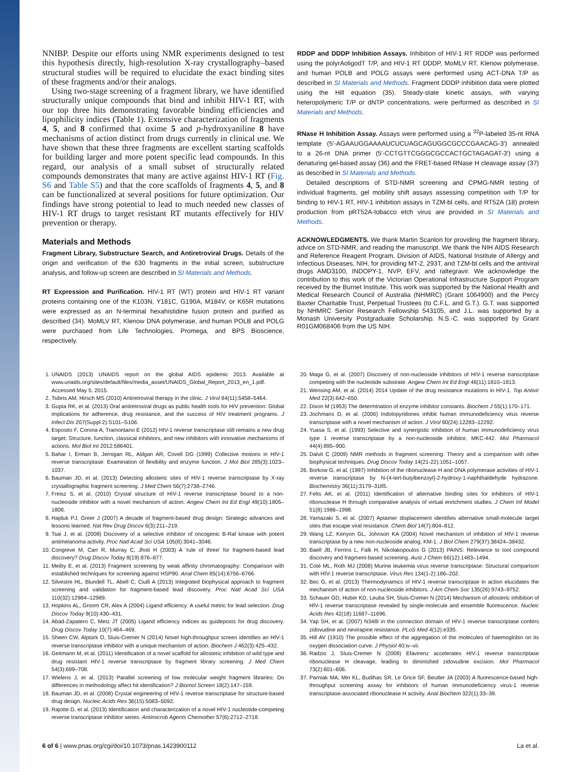NNIBP. Despite our efforts using NMR experiments designed to test this hypothesis directly, high-resolution X-ray crystallography–based structural studies will be required to elucidate the exact binding sites of these fragments and/or their analogs.
Using two-stage screening of a fragment library, we have identified structurally unique compounds that bind and inhibit HIV-1 RT, with our top three hits demonstrating favorable binding efficiencies and lipophilicity indices (Table 1). Extensive characterization of fragments 4, 5, and 8 confirmed that oxime 5 and p-hydroxyaniline 8 have mechanisms of action distinct from drugs currently in clinical use. We have shown that these three fragments are excellent starting scaffolds for building larger and more potent specific lead compounds. In this regard, our analysis of a small subset of structurally related compounds demonstrates that many are active against HIV-1 RT (Fig. S6 and Table S5) and that the core scaffolds of fragments 4, 5, and 8 can be functionalized at several positions for future optimization. Our findings have strong potential to lead to much needed new classes of HIV-1 RT drugs to target resistant RT mutants effectively for HIV prevention or therapy.
Materials and Methods
Fragment Library, Substructure Search, and Antiretroviral Drugs. Details of the origin and verification of the 630 fragments in the initial screen, substructure analysis, and follow-up screen are described in SI Materials and Methods.
RT Expression and Purification. HIV-1 RT (WT) protein and HIV-1 RT variant proteins containing one of the K103N, Y181C, G190A, M184V, or K65R mutations were expressed as an N-terminal hexahistidine fusion protein and purified as described (34). MoMLV RT, Klenow DNA polymerase, and human POLB and POLG were purchased from Life Technologies, Promega, and BPS Bioscience, respectively.
RDDP and DDDP Inhibition Assays. Inhibition of HIV-1 RT RDDP was performed using the polyrAoligodT T/P, and HIV-1 RT DDDP, MoMLV RT, Klenow polymerase, and human POLB and POLG assays were performed using ACT-DNA T/P as described in SI Materials and Methods. Fragment DDDP inhibition data were plotted using the Hill equation (35). Steady-state kinetic assays, with varying heteropolymeric T/P or dNTP concentrations, were performed as described in SI Materials and Methods.
RNase H Inhibition Assay. Assays were performed using a <sup>32</sup>P-labeled 35-nt RNA template (5′-AGAAUGGAAAAUCUCUAGCAGUGGCGCCCGAACAG-3′) annealed to a 26-nt DNA primer (5′-CCTGTTCGGGCGCCACTGCTAGAGAT-3′) using a denaturing gel-based assay (36) and the FRET-based RNase H cleavage assay (37) as described in SI Materials and Methods.
Detailed descriptions of STD-NMR screening and CPMG-NMR testing of individual fragments, gel mobility shift assays assessing competition with T/P for binding to HIV-1 RT, HIV-1 inhibition assays in TZM-bl cells, and RT52A (18) protein production from pRT52A-tobacco etch virus are provided in SI Materials and Methods.
ACKNOWLEDGMENTS. We thank Martin Scanlon for providing the fragment library, advice on STD-NMR, and reading the manuscript. We thank the NIH AIDS Research and Reference Reagent Program, Division of AIDS, National Institute of Allergy and Infectious Diseases, NIH, for providing MT-2, 293T, and TZM-bl cells and the antiviral drugs AMD3100, INDOPY-1, NVP, EFV, and raltegravir. We acknowledge the contribution to this work of the Victorian Operational Infrastructure Support Program received by the Burnet Institute. This work was supported by the National Health and Medical Research Council of Australia (NHMRC) (Grant 1064900) and the Percy Baxter Charitable Trust, Perpetual Trustees (to C.F.L. and G.T.). G.T. was supported by NHMRC Senior Research Fellowship 543105, and J.L. was supported by a Monash University Postgraduate Scholarship. N.S.-C. was supported by Grant R01GM068406 from the US NIH.
1. UNAIDS (2013) UNAIDS report on the global AIDS epidemic 2013. Available at www.unaids.org/sites/default/files/media_asset/UNAIDS_Global_Report_2013_en_1.pdf. Accessed May 5, 2015.
2. Tsibris AM, Hirsch MS (2010) Antiretroviral therapy in the clinic. J Virol 84(11):5458–5464.
3. Gupta RK, et al. (2013) Oral antiretroviral drugs as public health tools for HIV prevention: Global implications for adherence, drug resistance, and the success of HIV treatment programs. J Infect Dis 207(Suppl 2):S101–S106.
4. Esposito F, Corona A, Tramontano E (2012) HIV-1 reverse transcriptase still remains a new drug target: Structure, function, classical inhibitors, and new inhibitors with innovative mechanisms of actions. Mol Biol Int 2012:586401.
5. Bahar I, Erman B, Jernigan RL, Atilgan AR, Covell DG (1999) Collective motions in HIV-1 reverse transcriptase: Examination of flexibility and enzyme function. J Mol Biol 285(3):1023–1037.
6. Bauman JD, et al. (2013) Detecting allosteric sites of HIV-1 reverse transcriptase by X-ray crystallographic fragment screening. J Med Chem 56(7):2738–2746.
7. Freisz S, et al. (2010) Crystal structure of HIV-1 reverse transcriptase bound to a non-nucleoside inhibitor with a novel mechanism of action. Angew Chem Int Ed Engl 49(10):1805–1808.
8. Hajduk PJ, Greer J (2007) A decade of fragment-based drug design: Strategic advances and lessons learned. Nat Rev Drug Discov 6(3):211–219.
9. Tsai J, et al. (2008) Discovery of a selective inhibitor of oncogenic B-Raf kinase with potent antimelanoma activity. Proc Natl Acad Sci USA 105(8):3041–3046.
10. Congreve M, Carr R, Murray C, Jhoti H (2003) A ‘rule of three’ for fragment-based lead discovery? Drug Discov Today 8(19):876–877.
11. Meiby E, et al. (2013) Fragment screening by weak affinity chromatography: Comparison with established techniques for screening against HSP90. Anal Chem 85(14):6756–6766.
12. Silvestre HL, Blundell TL, Abell C, Ciulli A (2013) Integrated biophysical approach to fragment screening and validation for fragment-based lead discovery. Proc Natl Acad Sci USA 110(32):12984–12989.
13. Hopkins AL, Groom CR, Alex A (2004) Ligand efficiency: A useful metric for lead selection. Drug Discov Today 9(10):430–431.
14. Abad-Zapatero C, Metz JT (2005) Ligand efficiency indices as guideposts for drug discovery. Drug Discov Today 10(7):464–469.
15. Sheen CW, Alptürk O, Sluis-Cremer N (2014) Novel high-throughput screen identifies an HIV-1 reverse transcriptase inhibitor with a unique mechanism of action. Biochem J 462(3):425–432.
16. Geitmann M, et al. (2011) Identification of a novel scaffold for allosteric inhibition of wild type and drug resistant HIV-1 reverse transcriptase by fragment library screening. J Med Chem 54(3):699–708.
17. Wielens J, et al. (2013) Parallel screening of low molecular weight fragment libraries: Do differences in methodology affect hit identification? J Biomol Screen 18(2):147–159.
18. Bauman JD, et al. (2008) Crystal engineering of HIV-1 reverse transcriptase for structure-based drug design. Nucleic Acids Res 36(15):5083–5092.
19. Rajotte D, et al. (2013) Identification and characterization of a novel HIV-1 nucleotide-competing reverse transcriptase inhibitor series. Antimicrob Agents Chemother 57(6):2712–2718.
20. Maga G, et al. (2007) Discovery of non-nucleoside inhibitors of HIV-1 reverse transcriptase competing with the nucleotide substrate. Angew Chem Int Ed Engl 46(11):1810–1813.
21. Wensing AM, et al. (2014) 2014 Update of the drug resistance mutations in HIV-1. Top Antivir Med 22(3):642–650.
22. Dixon M (1953) The determination of enzyme inhibitor constants. Biochem J 55(1):170–171.
23. Jochmans D, et al. (2006) Indolopyridones inhibit human immunodeficiency virus reverse transcriptase with a novel mechanism of action. J Virol 80(24):12283–12292.
24. Yuasa S, et al. (1993) Selective and synergistic inhibition of human immunodeficiency virus type 1 reverse transcriptase by a non-nucleoside inhibitor, MKC-442. Mol Pharmacol 44(4):895–900.
25. Dalvit C (2009) NMR methods in fragment screening: Theory and a comparison with other biophysical techniques. Drug Discov Today 14(21-22):1051–1057.
26. Borkow G, et al. (1997) Inhibition of the ribonuclease H and DNA polymerase activities of HIV-1 reverse transcriptase by N-(4-tert-butylbenzoyl)-2-hydroxy-1-naphthaldehyde hydrazone. Biochemistry 36(11):3179–3185.
27. Felts AK, et al. (2011) Identification of alternative binding sites for inhibitors of HIV-1 ribonuclease H through comparative analysis of virtual enrichment studies. J Chem Inf Model 51(8):1986–1998.
28. Yamazaki S, et al. (2007) Aptamer displacement identifies alternative small-molecule target sites that escape viral resistance. Chem Biol 14(7):804–812.
29. Wang LZ, Kenyon GL, Johnson KA (2004) Novel mechanism of inhibition of HIV-1 reverse transcriptase by a new non-nucleoside analog, KM-1. J Biol Chem 279(37):38424–38432.
30. Baell JB, Ferrins L, Falk H, Nikolakopoulos G (2013) PAINS: Relevance to tool compound discovery and fragment-based screening. Aust J Chem 66(12):1483–1494.
31. Coté ML, Roth MJ (2008) Murine leukemia virus reverse transcriptase: Structural comparison with HIV-1 reverse transcriptase. Virus Res 134(1-2):186–202.
32. Bec G, et al. (2013) Thermodynamics of HIV-1 reverse transcriptase in action elucidates the mechanism of action of non-nucleoside inhibitors. J Am Chem Soc 135(26):9743–9752.
33. Schauer GD, Huber KD, Leuba SH, Sluis-Cremer N (2014) Mechanism of allosteric inhibition of HIV-1 reverse transcriptase revealed by single-molecule and ensemble fluorescence. Nucleic Acids Res 42(18):11687–11696.
34. Yap SH, et al. (2007) N348I in the connection domain of HIV-1 reverse transcriptase confers zidovudine and nevirapine resistance. PLoS Med 4(12):e335.
35. Hill AV (1910) The possible effect of the aggregation of the molecules of haemoglobin on its oxygen dissociation curve. J Physiol 40:iv–vii.
36. Radzio J, Sluis-Cremer N (2008) Efavirenz accelerates HIV-1 reverse transcriptase ribonuclease H cleavage, leading to diminished zidovudine excision. Mol Pharmacol 73(2):601–606.
37. Parniak MA, Min KL, Budihas SR, Le Grice SF, Beutler JA (2003) A fluorescence-based high-throughput screening assay for inhibitors of human immunodeficiency virus-1 reverse transcriptase-associated ribonuclease H activity. Anal Biochem 322(1):33–39.
6 of 6 | www.pnas.org/cgi/doi/10.1073/pnas.1423900112 La et al.